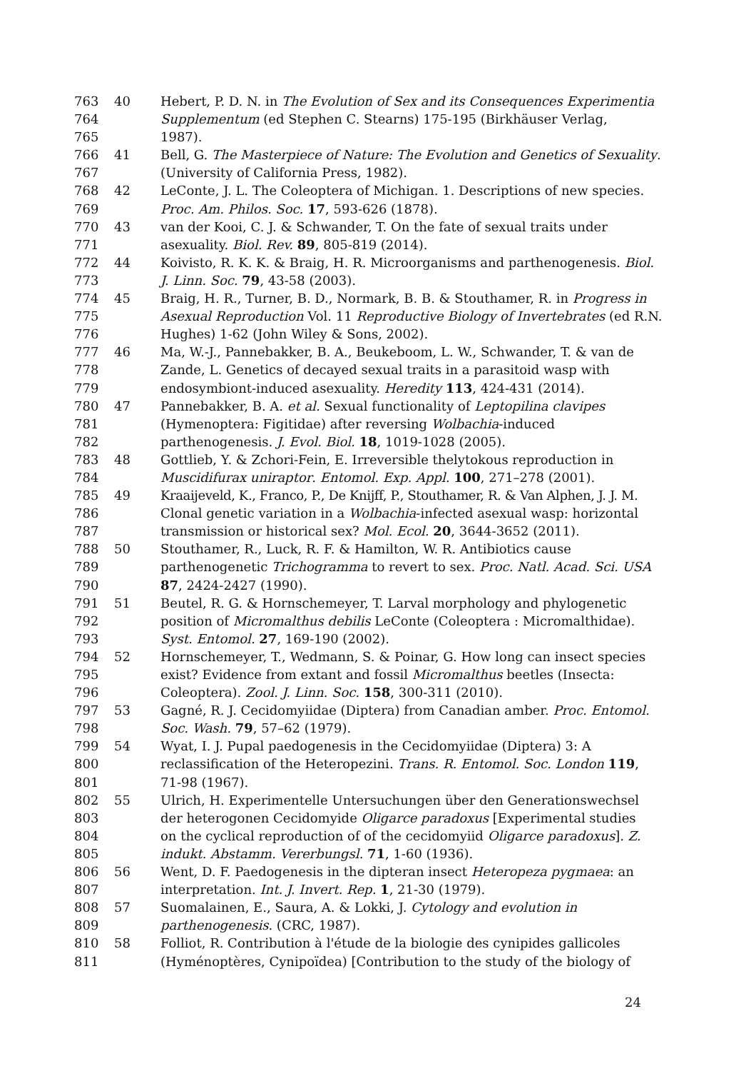763 40 Hebert, P. D. N. in The Evolution of Sex and its Consequences Experimentia
764 Supplementum (ed Stephen C. Stearns) 175-195 (Birkhäuser Verlag,
765 1987).
766 41 Bell, G. The Masterpiece of Nature: The Evolution and Genetics of Sexuality.
767 (University of California Press, 1982).
768 42 LeConte, J. L. The Coleoptera of Michigan. 1. Descriptions of new species.
769 Proc. Am. Philos. Soc. 17, 593-626 (1878).
770 43 van der Kooi, C. J. & Schwander, T. On the fate of sexual traits under
771 asexuality. Biol. Rev. 89, 805-819 (2014).
772 44 Koivisto, R. K. K. & Braig, H. R. Microorganisms and parthenogenesis. Biol.
773 J. Linn. Soc. 79, 43-58 (2003).
774 45 Braig, H. R., Turner, B. D., Normark, B. B. & Stouthamer, R. in Progress in
775 Asexual Reproduction Vol. 11 Reproductive Biology of Invertebrates (ed R.N.
776 Hughes) 1-62 (John Wiley & Sons, 2002).
777 46 Ma, W.-J., Pannebakker, B. A., Beukeboom, L. W., Schwander, T. & van de
778 Zande, L. Genetics of decayed sexual traits in a parasitoid wasp with
779 endosymbiont-induced asexuality. Heredity 113, 424-431 (2014).
780 47 Pannebakker, B. A. et al. Sexual functionality of Leptopilina clavipes
781 (Hymenoptera: Figitidae) after reversing Wolbachia-induced
782 parthenogenesis. J. Evol. Biol. 18, 1019-1028 (2005).
783 48 Gottlieb, Y. & Zchori-Fein, E. Irreversible thelytokous reproduction in
784 Muscidifurax uniraptor. Entomol. Exp. Appl. 100, 271–278 (2001).
785 49 Kraaijeveld, K., Franco, P., De Knijff, P., Stouthamer, R. & Van Alphen, J. J. M.
786 Clonal genetic variation in a Wolbachia-infected asexual wasp: horizontal
787 transmission or historical sex? Mol. Ecol. 20, 3644-3652 (2011).
788 50 Stouthamer, R., Luck, R. F. & Hamilton, W. R. Antibiotics cause
789 parthenogenetic Trichogramma to revert to sex. Proc. Natl. Acad. Sci. USA
790 87, 2424-2427 (1990).
791 51 Beutel, R. G. & Hornschemeyer, T. Larval morphology and phylogenetic
792 position of Micromalthus debilis LeConte (Coleoptera : Micromalthidae).
793 Syst. Entomol. 27, 169-190 (2002).
794 52 Hornschemeyer, T., Wedmann, S. & Poinar, G. How long can insect species
795 exist? Evidence from extant and fossil Micromalthus beetles (Insecta:
796 Coleoptera). Zool. J. Linn. Soc. 158, 300-311 (2010).
797 53 Gagné, R. J. Cecidomyiidae (Diptera) from Canadian amber. Proc. Entomol.
798 Soc. Wash. 79, 57–62 (1979).
799 54 Wyat, I. J. Pupal paedogenesis in the Cecidomyiidae (Diptera) 3: A
800 reclassification of the Heteropezini. Trans. R. Entomol. Soc. London 119,
801 71-98 (1967).
802 55 Ulrich, H. Experimentelle Untersuchungen über den Generationswechsel
803 der heterogonen Cecidomyide Oligarce paradoxus [Experimental studies
804 on the cyclical reproduction of of the cecidomyiid Oligarce paradoxus]. Z.
805 indukt. Abstamm. Vererbungsl. 71, 1-60 (1936).
806 56 Went, D. F. Paedogenesis in the dipteran insect Heteropeza pygmaea: an
807 interpretation. Int. J. Invert. Rep. 1, 21-30 (1979).
808 57 Suomalainen, E., Saura, A. & Lokki, J. Cytology and evolution in
809 parthenogenesis. (CRC, 1987).
810 58 Folliot, R. Contribution à l'étude de la biologie des cynipides gallicoles
811 (Hyménoptères, Cynipoïdea) [Contribution to the study of the biology of
24